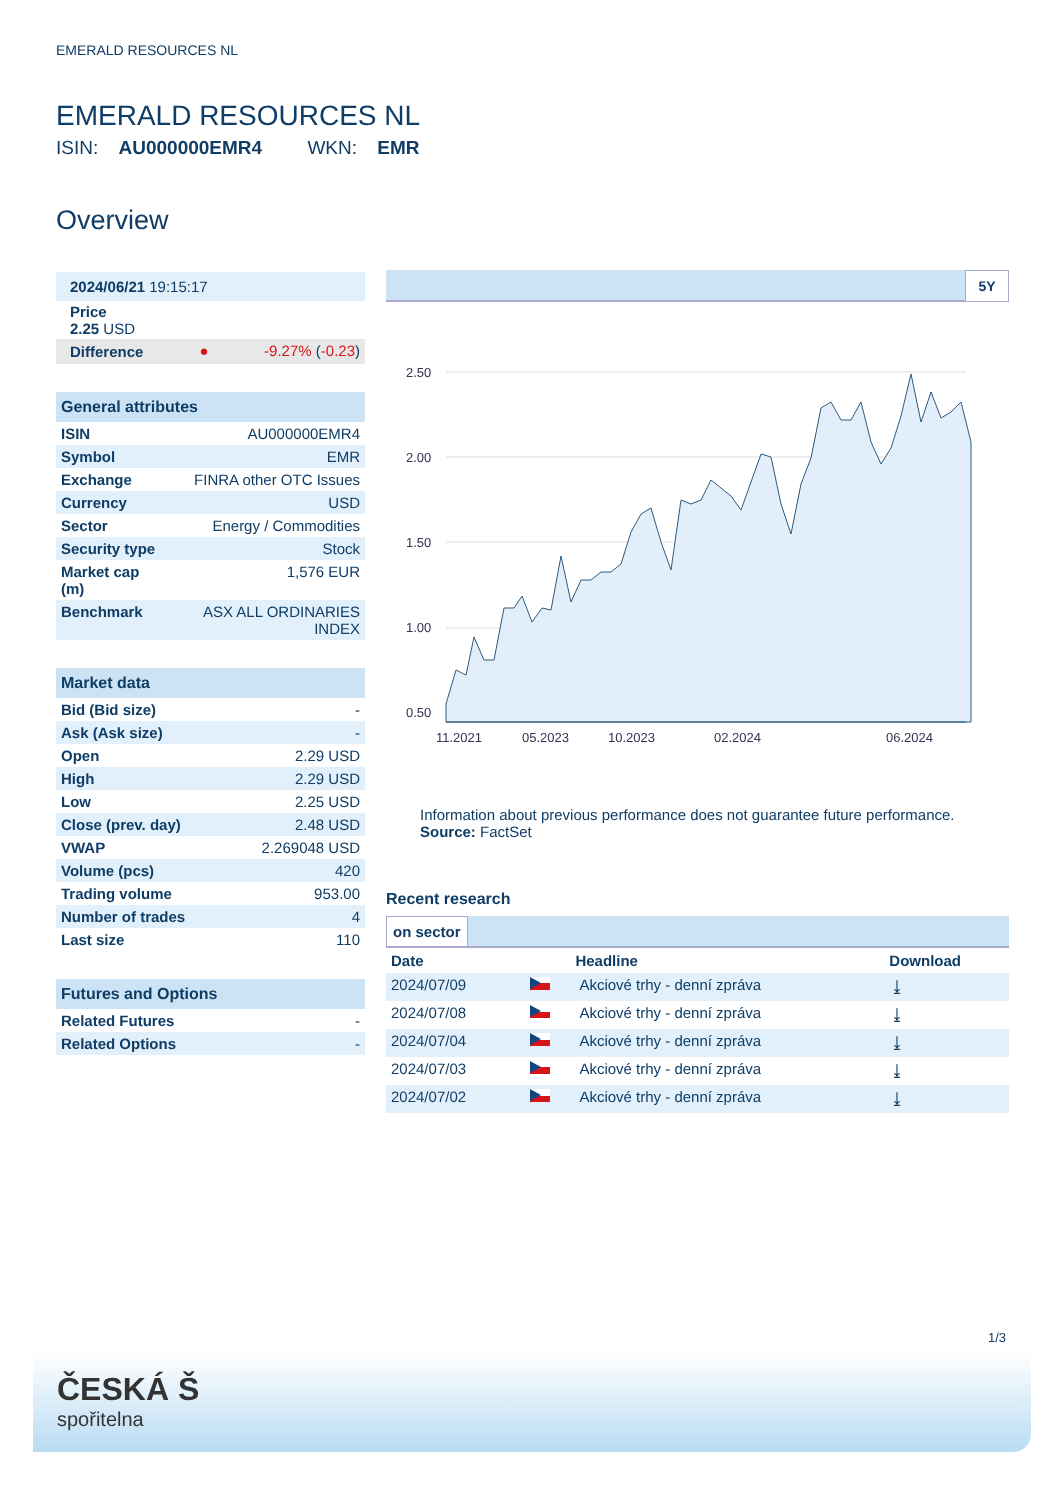EMERALD RESOURCES NL
EMERALD RESOURCES NL
ISIN: AU000000EMR4 WKN: EMR
Overview
| 2024/06/21 19:15:17 |
| Price 2.25 USD |
| Difference | ● | -9.27% ( -0.23 ) |
General attributes
| ISIN | AU000000EMR4 |
| Symbol | EMR |
| Exchange | FINRA other OTC Issues |
| Currency | USD |
| Sector | Energy / Commodities |
| Security type | Stock |
| Market cap (m) | 1,576 EUR |
| Benchmark | ASX ALL ORDINARIES INDEX |
Market data
| Bid (Bid size) | - |
| Ask (Ask size) | - |
| Open | 2.29 USD |
| High | 2.29 USD |
| Low | 2.25 USD |
| Close (prev. day) | 2.48 USD |
| VWAP | 2.269048 USD |
| Volume (pcs) | 420 |
| Trading volume | 953.00 |
| Number of trades | 4 |
| Last size | 110 |
Futures and Options
| Related Futures | - |
| Related Options | - |
5Y
2.50
2.00
1.50
1.00
0.50
11.2021
05.2023
10.2023
02.2024
06.2024
Information about previous performance does not guarantee future performance.
Source: FactSet
Recent research
on sector
| Date | | Headline | Download |
| --- | --- | --- | --- |
| 2024/07/09 | | Akciové trhy - denní zpráva | ⤓ |
| 2024/07/08 | | Akciové trhy - denní zpráva | ⤓ |
| 2024/07/04 | | Akciové trhy - denní zpráva | ⤓ |
| 2024/07/03 | | Akciové trhy - denní zpráva | ⤓ |
| 2024/07/02 | | Akciové trhy - denní zpráva | ⤓ |
1/3
ČESKÁ Š
spořitelna